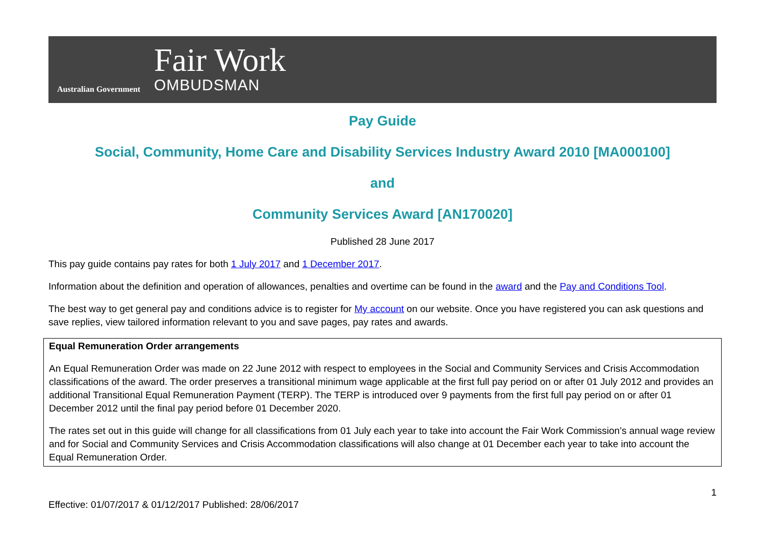Australian Government
Fair Work
OMBUDSMAN
Pay Guide
Social, Community, Home Care and Disability Services Industry Award 2010 [MA000100]
and
Community Services Award [AN170020]
Published 28 June 2017
This pay guide contains pay rates for both 1 July 2017 and 1 December 2017.
Information about the definition and operation of allowances, penalties and overtime can be found in the award and the Pay and Conditions Tool.
The best way to get general pay and conditions advice is to register for My account on our website. Once you have registered you can ask questions and save replies, view tailored information relevant to you and save pages, pay rates and awards.
Equal Remuneration Order arrangements
An Equal Remuneration Order was made on 22 June 2012 with respect to employees in the Social and Community Services and Crisis Accommodation classifications of the award. The order preserves a transitional minimum wage applicable at the first full pay period on or after 01 July 2012 and provides an additional Transitional Equal Remuneration Payment (TERP). The TERP is introduced over 9 payments from the first full pay period on or after 01 December 2012 until the final pay period before 01 December 2020.
The rates set out in this guide will change for all classifications from 01 July each year to take into account the Fair Work Commission’s annual wage review and for Social and Community Services and Crisis Accommodation classifications will also change at 01 December each year to take into account the Equal Remuneration Order.
Effective: 01/07/2017 & 01/12/2017 Published: 28/06/2017 1